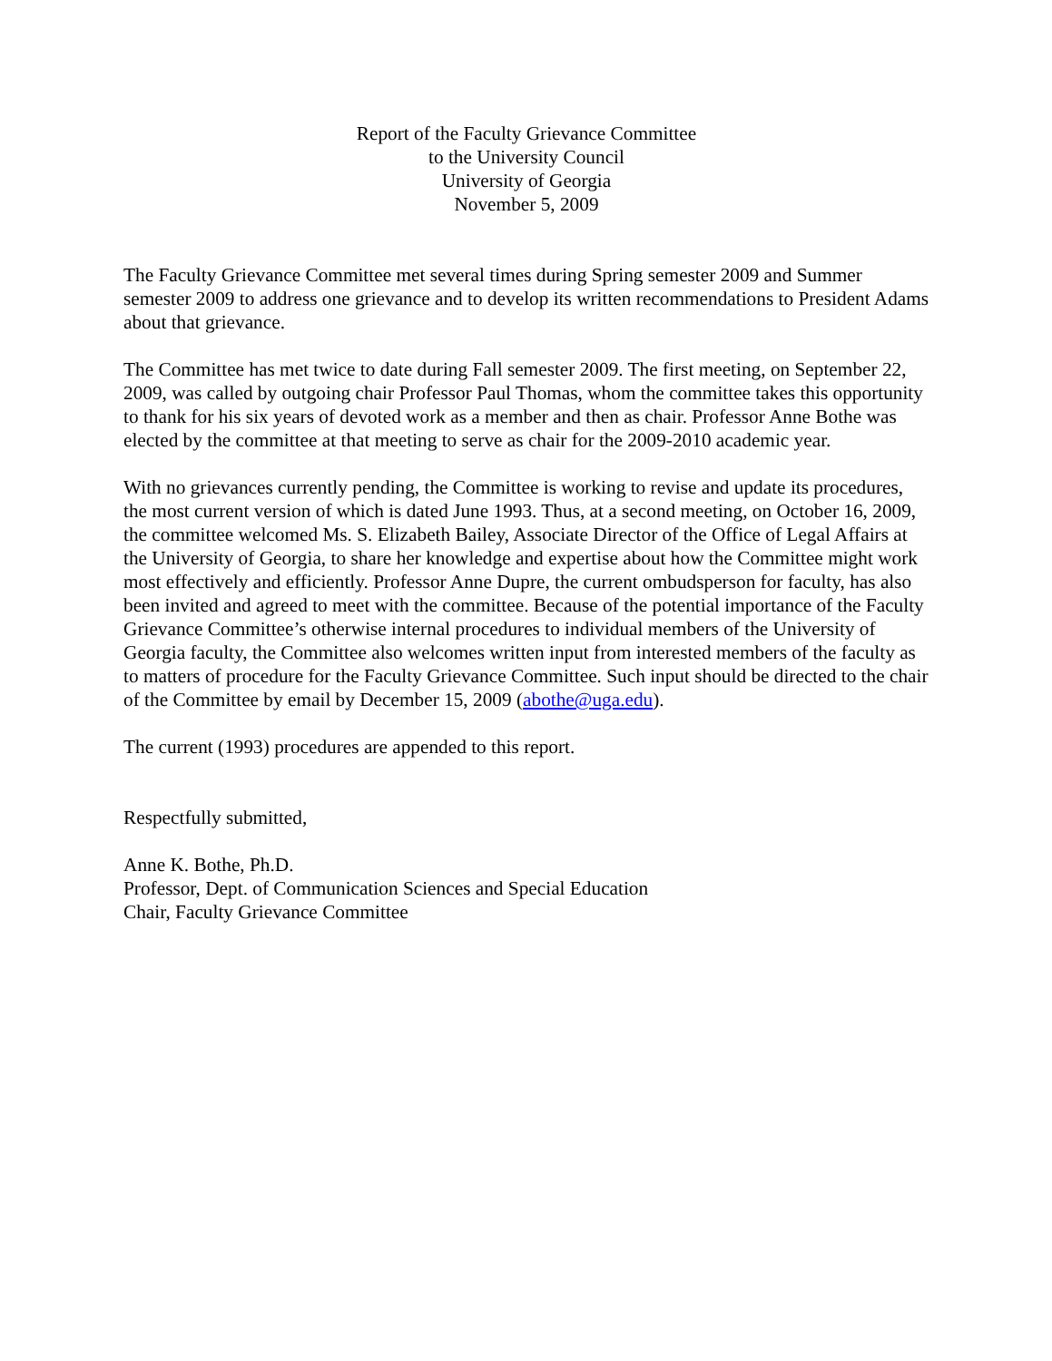Report of the Faculty Grievance Committee
to the University Council
University of Georgia
November 5, 2009
The Faculty Grievance Committee met several times during Spring semester 2009 and Summer semester 2009 to address one grievance and to develop its written recommendations to President Adams about that grievance.
The Committee has met twice to date during Fall semester 2009. The first meeting, on September 22, 2009, was called by outgoing chair Professor Paul Thomas, whom the committee takes this opportunity to thank for his six years of devoted work as a member and then as chair. Professor Anne Bothe was elected by the committee at that meeting to serve as chair for the 2009-2010 academic year.
With no grievances currently pending, the Committee is working to revise and update its procedures, the most current version of which is dated June 1993. Thus, at a second meeting, on October 16, 2009, the committee welcomed Ms. S. Elizabeth Bailey, Associate Director of the Office of Legal Affairs at the University of Georgia, to share her knowledge and expertise about how the Committee might work most effectively and efficiently. Professor Anne Dupre, the current ombudsperson for faculty, has also been invited and agreed to meet with the committee. Because of the potential importance of the Faculty Grievance Committee’s otherwise internal procedures to individual members of the University of Georgia faculty, the Committee also welcomes written input from interested members of the faculty as to matters of procedure for the Faculty Grievance Committee. Such input should be directed to the chair of the Committee by email by December 15, 2009 (abothe@uga.edu).
The current (1993) procedures are appended to this report.
Respectfully submitted,
Anne K. Bothe, Ph.D.
Professor, Dept. of Communication Sciences and Special Education
Chair, Faculty Grievance Committee